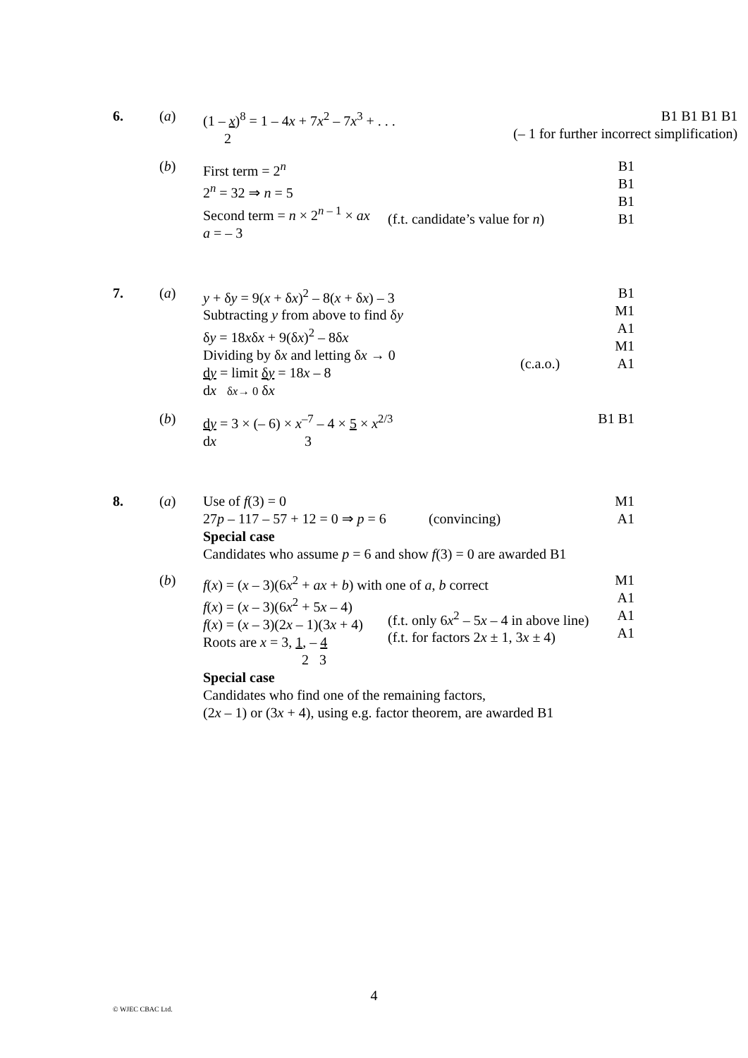6.
(a)
(1 – x)<sup>8</sup> = 1 – 4x + 7x<sup>2</sup> – 7x<sup>3</sup> + . . .
2
B1 B1 B1 B1
(– 1 for further incorrect simplification)
(b)
First term = 2<sup>n</sup>
2<sup>n</sup> = 32 ⇒ n = 5
Second term = n × 2<sup>n – 1</sup> × ax
a = – 3
(f.t. candidate’s value for n)
B1
B1
B1
B1
7.
(a)
y + δy = 9(x + δx)<sup>2</sup> – 8(x + δx) – 3
Subtracting y from above to find δy
δy = 18xδx + 9(δx)<sup>2</sup> – 8δx
Dividing by δx and letting δx → 0
dy = limit δy = 18x – 8
dx δx→ 0 δx
(c.a.o.)
B1
M1
A1
M1
A1
(b)
dy = 3 × (– 6) × x<sup>–7</sup> – 4 × 5 × x<sup>2/3</sup>
dx 3
B1 B1
8.
(a)
Use of f(3) = 0
27p – 117 – 57 + 12 = 0 ⇒ p = 6
Special case
Candidates who assume p = 6 and show f(3) = 0 are awarded B1
(convincing)
M1
A1
(b)
f(x) = (x – 3)(6x<sup>2</sup> + ax + b) with one of a, b correct
f(x) = (x – 3)(6x<sup>2</sup> + 5x – 4)
f(x) = (x – 3)(2x – 1)(3x + 4)
Roots are x = 3, 1, – 4
2 3
Special case
Candidates who find one of the remaining factors,
(2x – 1) or (3x + 4), using e.g. factor theorem, are awarded B1
(f.t. only 6x<sup>2</sup> – 5x – 4 in above line)
(f.t. for factors 2x ± 1, 3x ± 4)
M1
A1
A1
A1
4
© WJEC CBAC Ltd.